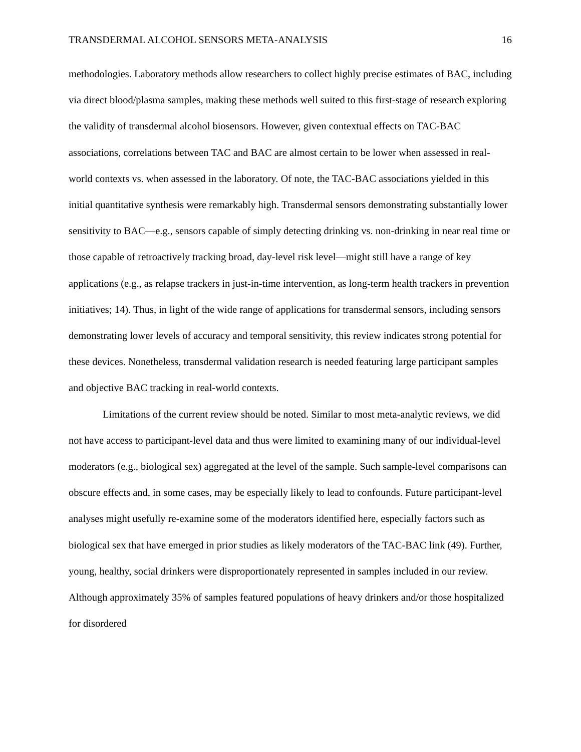TRANSDERMAL ALCOHOL SENSORS META-ANALYSIS 16
methodologies. Laboratory methods allow researchers to collect highly precise estimates of BAC, including via direct blood/plasma samples, making these methods well suited to this first-stage of research exploring the validity of transdermal alcohol biosensors. However, given contextual effects on TAC-BAC associations, correlations between TAC and BAC are almost certain to be lower when assessed in real-world contexts vs. when assessed in the laboratory. Of note, the TAC-BAC associations yielded in this initial quantitative synthesis were remarkably high. Transdermal sensors demonstrating substantially lower sensitivity to BAC—e.g., sensors capable of simply detecting drinking vs. non-drinking in near real time or those capable of retroactively tracking broad, day-level risk level—might still have a range of key applications (e.g., as relapse trackers in just-in-time intervention, as long-term health trackers in prevention initiatives; 14). Thus, in light of the wide range of applications for transdermal sensors, including sensors demonstrating lower levels of accuracy and temporal sensitivity, this review indicates strong potential for these devices. Nonetheless, transdermal validation research is needed featuring large participant samples and objective BAC tracking in real-world contexts.
Limitations of the current review should be noted. Similar to most meta-analytic reviews, we did not have access to participant-level data and thus were limited to examining many of our individual-level moderators (e.g., biological sex) aggregated at the level of the sample. Such sample-level comparisons can obscure effects and, in some cases, may be especially likely to lead to confounds. Future participant-level analyses might usefully re-examine some of the moderators identified here, especially factors such as biological sex that have emerged in prior studies as likely moderators of the TAC-BAC link (49). Further, young, healthy, social drinkers were disproportionately represented in samples included in our review. Although approximately 35% of samples featured populations of heavy drinkers and/or those hospitalized for disordered